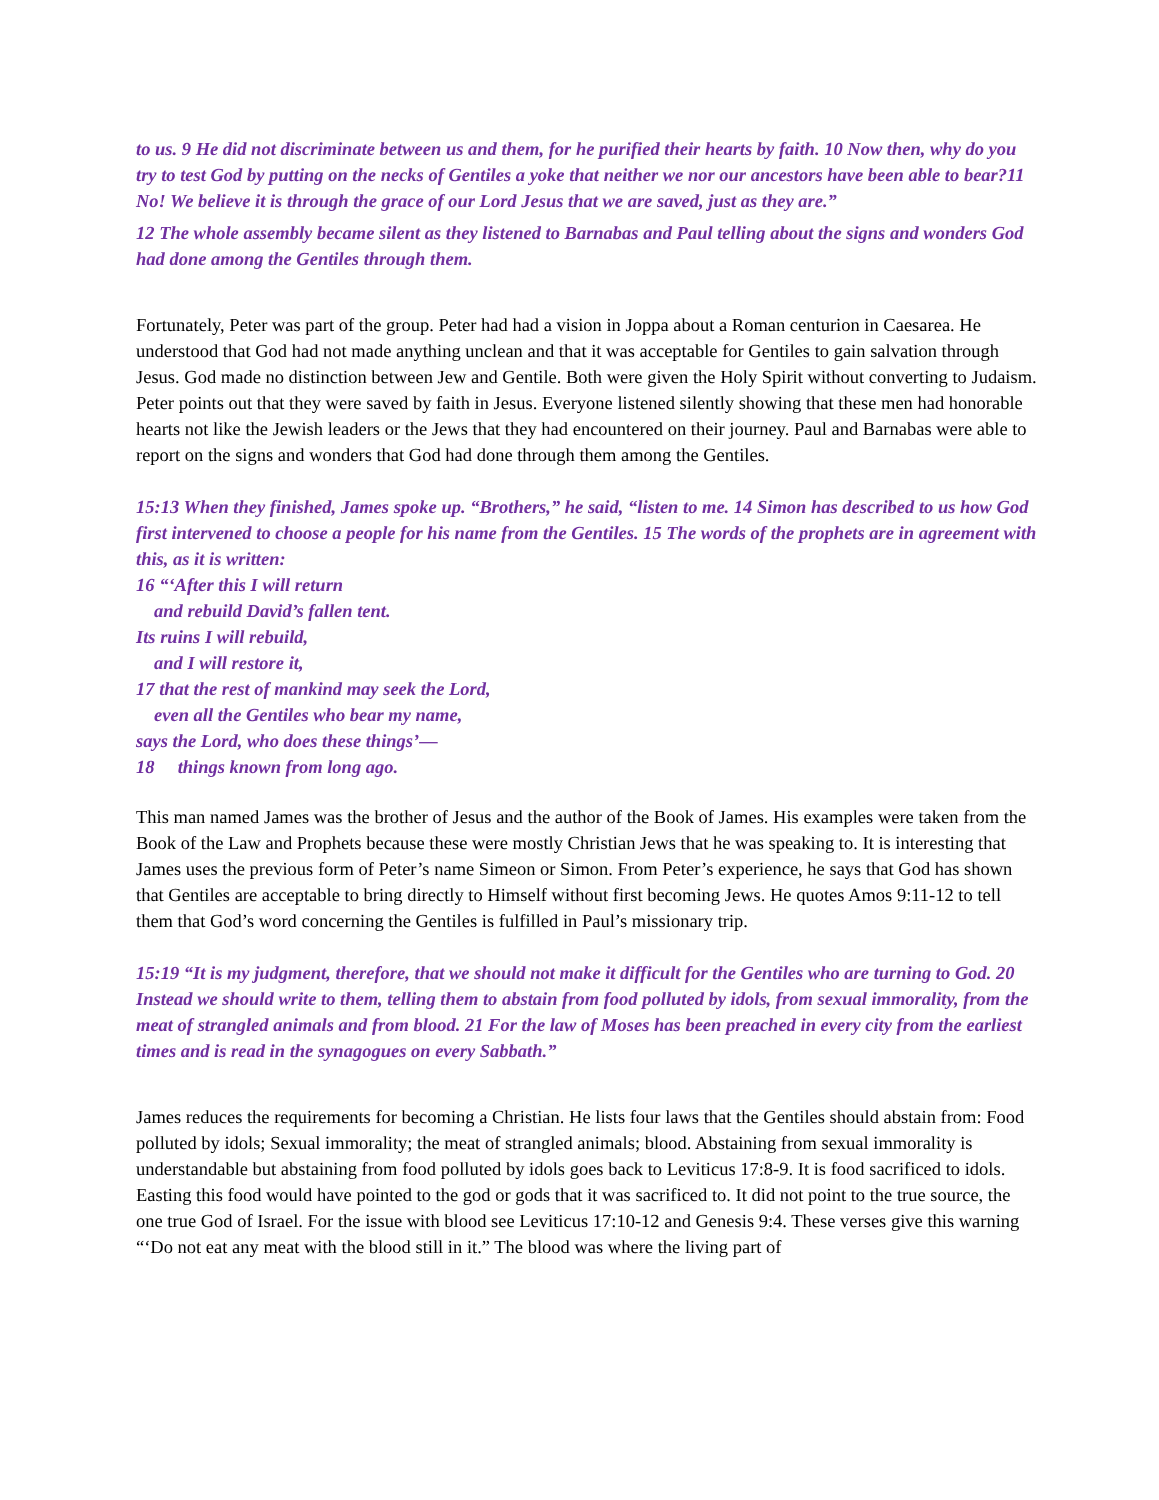to us. 9 He did not discriminate between us and them, for he purified their hearts by faith. 10 Now then, why do you try to test God by putting on the necks of Gentiles a yoke that neither we nor our ancestors have been able to bear?11 No! We believe it is through the grace of our Lord Jesus that we are saved, just as they are.”
12 The whole assembly became silent as they listened to Barnabas and Paul telling about the signs and wonders God had done among the Gentiles through them.
Fortunately, Peter was part of the group. Peter had had a vision in Joppa about a Roman centurion in Caesarea. He understood that God had not made anything unclean and that it was acceptable for Gentiles to gain salvation through Jesus. God made no distinction between Jew and Gentile. Both were given the Holy Spirit without converting to Judaism. Peter points out that they were saved by faith in Jesus. Everyone listened silently showing that these men had honorable hearts not like the Jewish leaders or the Jews that they had encountered on their journey. Paul and Barnabas were able to report on the signs and wonders that God had done through them among the Gentiles.
15:13 When they finished, James spoke up. “Brothers,” he said, “listen to me. 14 Simon has described to us how God first intervened to choose a people for his name from the Gentiles. 15 The words of the prophets are in agreement with this, as it is written:
16 “‘After this I will return
and rebuild David’s fallen tent.
Its ruins I will rebuild,
and I will restore it,
17 that the rest of mankind may seek the Lord,
even all the Gentiles who bear my name,
says the Lord, who does these things’—
18 things known from long ago.
This man named James was the brother of Jesus and the author of the Book of James. His examples were taken from the Book of the Law and Prophets because these were mostly Christian Jews that he was speaking to. It is interesting that James uses the previous form of Peter’s name Simeon or Simon. From Peter’s experience, he says that God has shown that Gentiles are acceptable to bring directly to Himself without first becoming Jews. He quotes Amos 9:11-12 to tell them that God’s word concerning the Gentiles is fulfilled in Paul’s missionary trip.
15:19 “It is my judgment, therefore, that we should not make it difficult for the Gentiles who are turning to God. 20 Instead we should write to them, telling them to abstain from food polluted by idols, from sexual immorality, from the meat of strangled animals and from blood. 21 For the law of Moses has been preached in every city from the earliest times and is read in the synagogues on every Sabbath.”
James reduces the requirements for becoming a Christian. He lists four laws that the Gentiles should abstain from: Food polluted by idols; Sexual immorality; the meat of strangled animals; blood. Abstaining from sexual immorality is understandable but abstaining from food polluted by idols goes back to Leviticus 17:8-9. It is food sacrificed to idols. Easting this food would have pointed to the god or gods that it was sacrificed to. It did not point to the true source, the one true God of Israel. For the issue with blood see Leviticus 17:10-12 and Genesis 9:4. These verses give this warning “‘Do not eat any meat with the blood still in it.” The blood was where the living part of